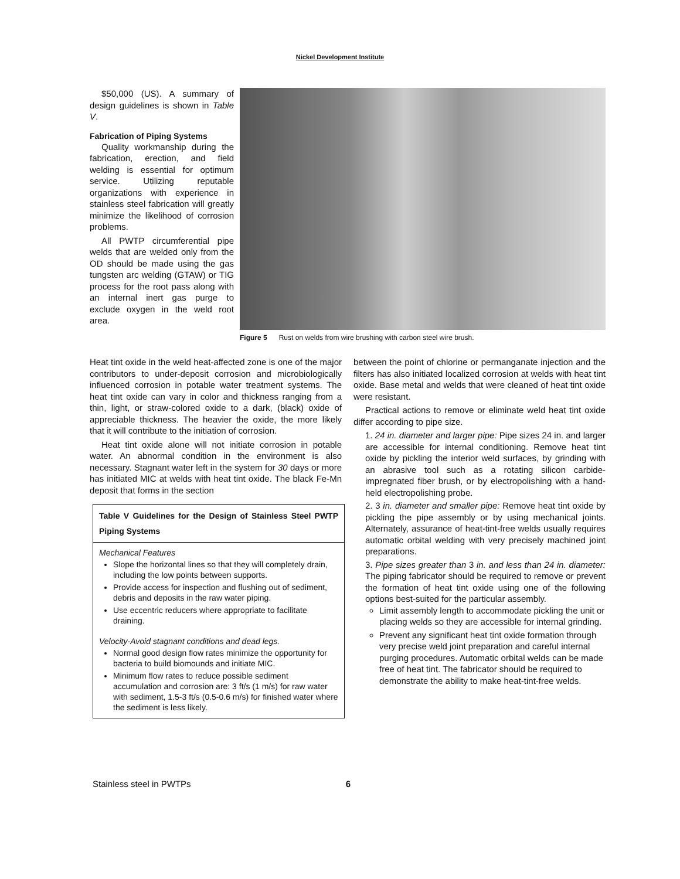Nickel Development Institute
$50,000 (US). A summary of design guidelines is shown in Table V.
Fabrication of Piping Systems
Quality workmanship during the fabrication, erection, and field welding is essential for optimum service. Utilizing reputable organizations with experience in stainless steel fabrication will greatly minimize the likelihood of corrosion problems.
All PWTP circumferential pipe welds that are welded only from the OD should be made using the gas tungsten arc welding (GTAW) or TIG process for the root pass along with an internal inert gas purge to exclude oxygen in the weld root area.
Figure 5 Rust on welds from wire brushing with carbon steel wire brush.
Heat tint oxide in the weld heat-affected zone is one of the major contributors to under-deposit corrosion and microbiologically influenced corrosion in potable water treatment systems. The heat tint oxide can vary in color and thickness ranging from a thin, light, or straw-colored oxide to a dark, (black) oxide of appreciable thickness. The heavier the oxide, the more likely that it will contribute to the initiation of corrosion.
Heat tint oxide alone will not initiate corrosion in potable water. An abnormal condition in the environment is also necessary. Stagnant water left in the system for 30 days or more has initiated MIC at welds with heat tint oxide. The black Fe-Mn deposit that forms in the section
Table V Guidelines for the Design of Stainless Steel PWTP Piping Systems
Mechanical Features
Slope the horizontal lines so that they will completely drain, including the low points between supports.
Provide access for inspection and flushing out of sediment, debris and deposits in the raw water piping.
Use eccentric reducers where appropriate to facilitate draining.
Velocity-Avoid stagnant conditions and dead legs.
Normal good design flow rates minimize the opportunity for bacteria to build biomounds and initiate MIC.
Minimum flow rates to reduce possible sediment accumulation and corrosion are: 3 ft/s (1 m/s) for raw water with sediment, 1.5-3 ft/s (0.5-0.6 m/s) for finished water where the sediment is less likely.
between the point of chlorine or permanganate injection and the filters has also initiated localized corrosion at welds with heat tint oxide. Base metal and welds that were cleaned of heat tint oxide were resistant.
Practical actions to remove or eliminate weld heat tint oxide differ according to pipe size.
1. 24 in. diameter and larger pipe: Pipe sizes 24 in. and larger are accessible for internal conditioning. Remove heat tint oxide by pickling the interior weld surfaces, by grinding with an abrasive tool such as a rotating silicon carbide-impregnated fiber brush, or by electropolishing with a hand-held electropolishing probe.
2. 3 in. diameter and smaller pipe: Remove heat tint oxide by pickling the pipe assembly or by using mechanical joints. Alternately, assurance of heat-tint-free welds usually requires automatic orbital welding with very precisely machined joint preparations.
3. Pipe sizes greater than 3 in. and less than 24 in. diameter: The piping fabricator should be required to remove or prevent the formation of heat tint oxide using one of the following options best-suited for the particular assembly.
Limit assembly length to accommodate pickling the unit or placing welds so they are accessible for internal grinding.
Prevent any significant heat tint oxide formation through very precise weld joint preparation and careful internal purging procedures. Automatic orbital welds can be made free of heat tint. The fabricator should be required to demonstrate the ability to make heat-tint-free welds.
Stainless steel in PWTPs 6